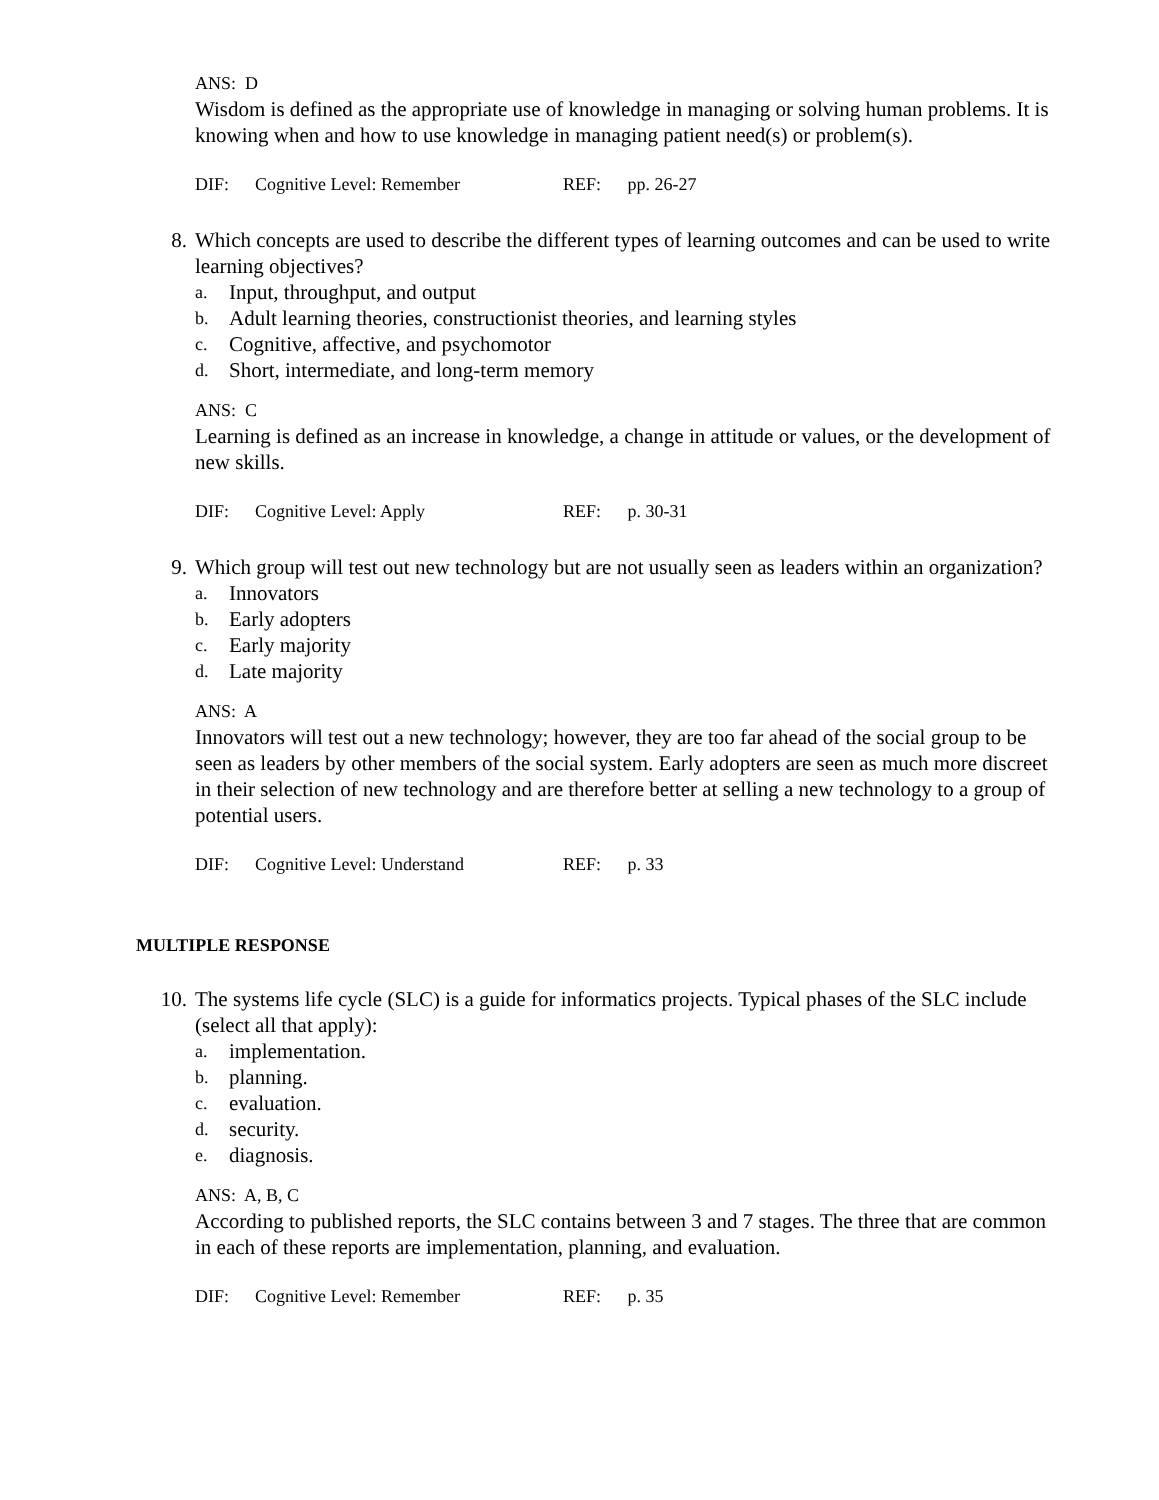ANS: D
Wisdom is defined as the appropriate use of knowledge in managing or solving human problems. It is knowing when and how to use knowledge in managing patient need(s) or problem(s).
DIF: Cognitive Level: Remember REF: pp. 26-27
8. Which concepts are used to describe the different types of learning outcomes and can be used to write learning objectives?
a. Input, throughput, and output
b. Adult learning theories, constructionist theories, and learning styles
c. Cognitive, affective, and psychomotor
d. Short, intermediate, and long-term memory
ANS: C
Learning is defined as an increase in knowledge, a change in attitude or values, or the development of new skills.
DIF: Cognitive Level: Apply REF: p. 30-31
9. Which group will test out new technology but are not usually seen as leaders within an organization?
a. Innovators
b. Early adopters
c. Early majority
d. Late majority
ANS: A
Innovators will test out a new technology; however, they are too far ahead of the social group to be seen as leaders by other members of the social system. Early adopters are seen as much more discreet in their selection of new technology and are therefore better at selling a new technology to a group of potential users.
DIF: Cognitive Level: Understand REF: p. 33
MULTIPLE RESPONSE
10. The systems life cycle (SLC) is a guide for informatics projects. Typical phases of the SLC include (select all that apply):
a. implementation.
b. planning.
c. evaluation.
d. security.
e. diagnosis.
ANS: A, B, C
According to published reports, the SLC contains between 3 and 7 stages. The three that are common in each of these reports are implementation, planning, and evaluation.
DIF: Cognitive Level: Remember REF: p. 35